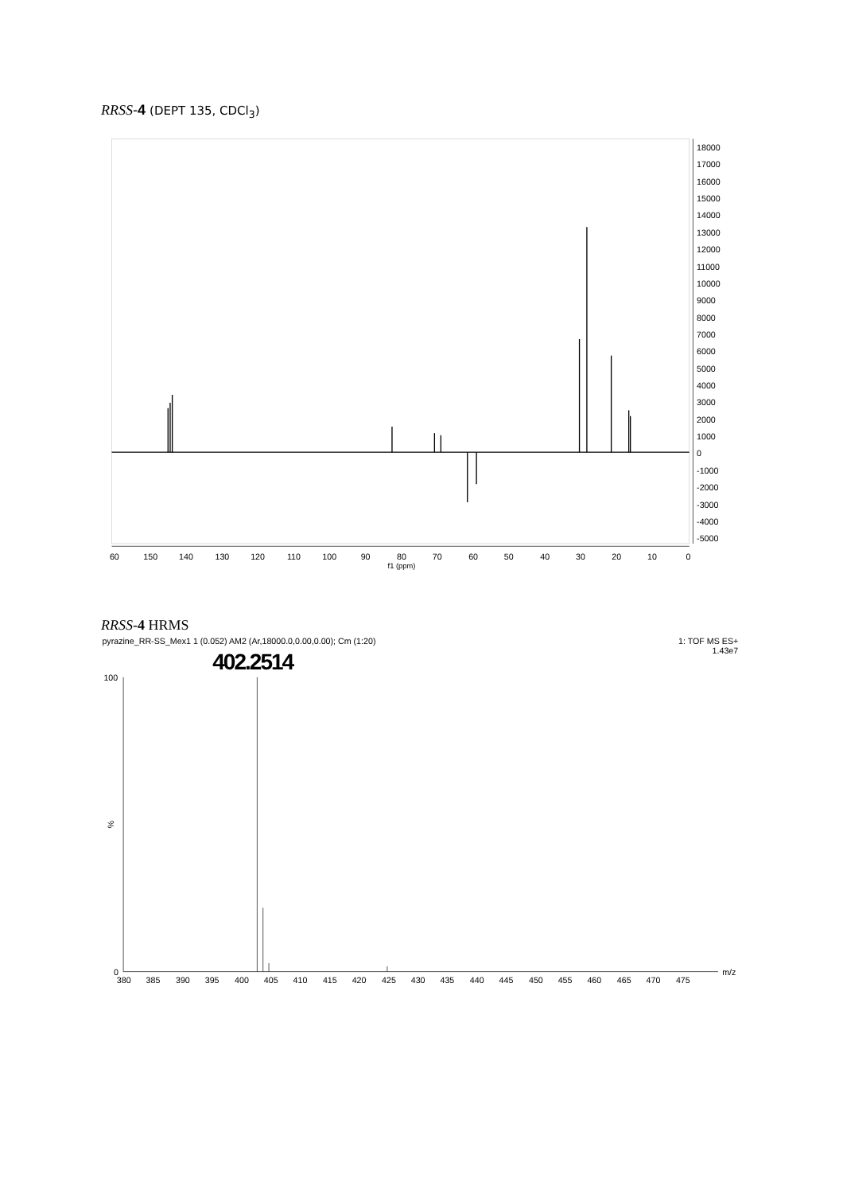RRSS-4 (DEPT 135, CDCl<sub>3</sub>)
18000
17000
16000
15000
14000
13000
12000
11000
10000
9000
8000
7000
6000
5000
4000
3000
2000
1000
0
-1000
-2000
-3000
-4000
-5000
60
150
140
130
120
110
100
90
80
70
60
50
40
30
20
10
0
f1 (ppm)
RRSS-4 HRMS
pyrazine_RR-SS_Mex1 1 (0.052) AM2 (Ar,18000.0,0.00,0.00); Cm (1:20)
1: TOF MS ES+
1.43e7
402.2514
100
%
0
m/z
380
385
390
395
400
405
410
415
420
425
430
435
440
445
450
455
460
465
470
475